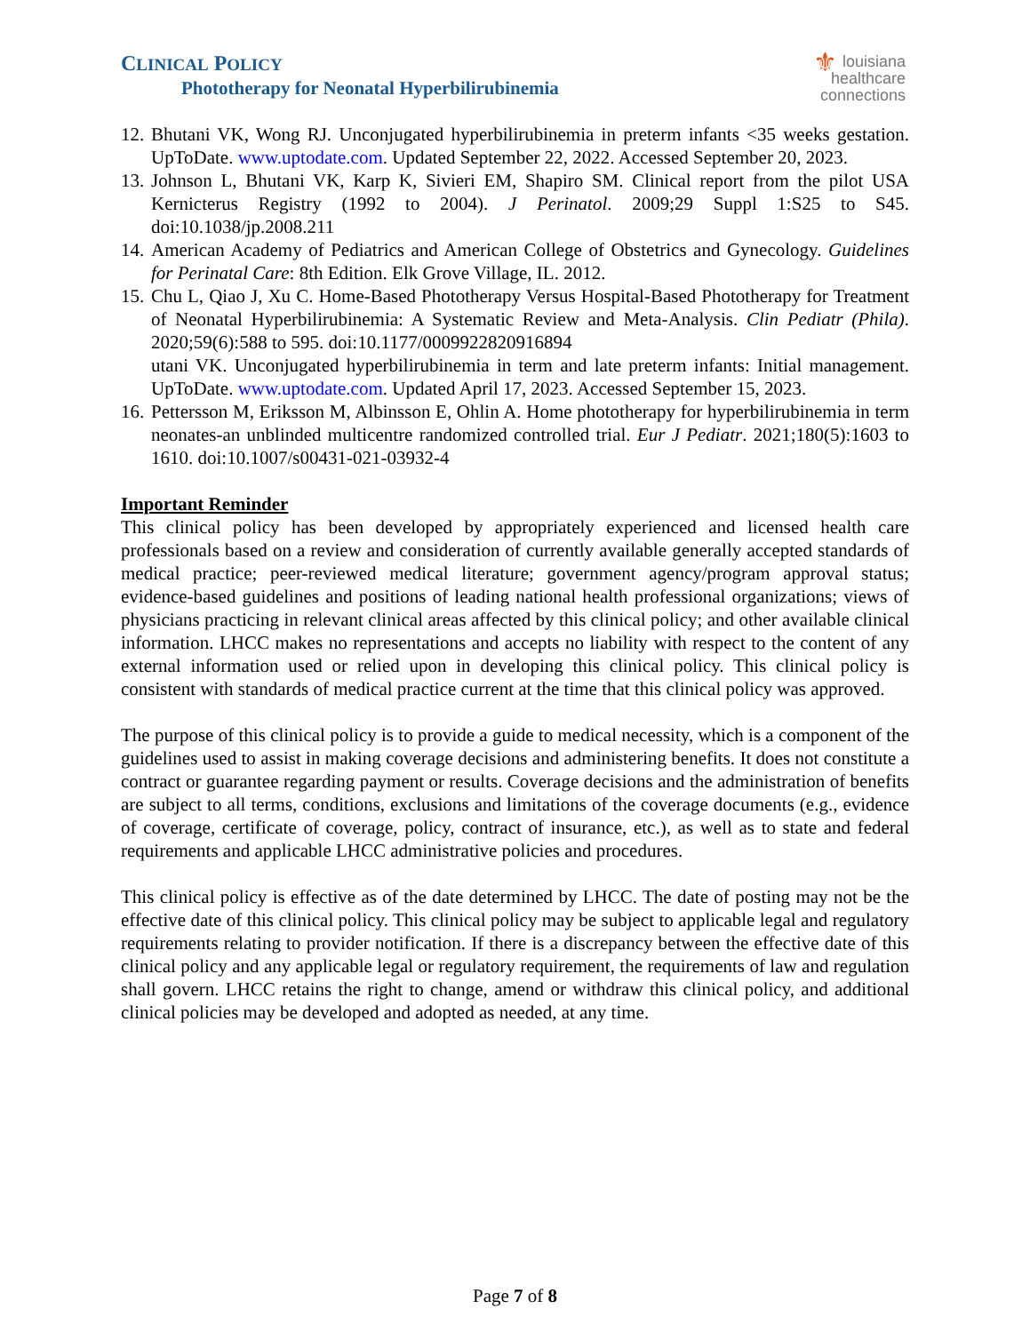CLINICAL POLICY
Phototherapy for Neonatal Hyperbilirubinemia
⚜ louisiana
healthcare
connections
12.
Bhutani VK, Wong RJ. Unconjugated hyperbilirubinemia in preterm infants <35 weeks gestation. UpToDate. www.uptodate.com. Updated September 22, 2022. Accessed September 20, 2023.
13.
Johnson L, Bhutani VK, Karp K, Sivieri EM, Shapiro SM. Clinical report from the pilot USA Kernicterus Registry (1992 to 2004). J Perinatol. 2009;29 Suppl 1:S25 to S45. doi:10.1038/jp.2008.211
14.
American Academy of Pediatrics and American College of Obstetrics and Gynecology. Guidelines for Perinatal Care: 8th Edition. Elk Grove Village, IL. 2012.
15.
Chu L, Qiao J, Xu C. Home-Based Phototherapy Versus Hospital-Based Phototherapy for Treatment of Neonatal Hyperbilirubinemia: A Systematic Review and Meta-Analysis. Clin Pediatr (Phila). 2020;59(6):588 to 595. doi:10.1177/0009922820916894
utani VK. Unconjugated hyperbilirubinemia in term and late preterm infants: Initial management. UpToDate. www.uptodate.com. Updated April 17, 2023. Accessed September 15, 2023.
16.
Pettersson M, Eriksson M, Albinsson E, Ohlin A. Home phototherapy for hyperbilirubinemia in term neonates-an unblinded multicentre randomized controlled trial. Eur J Pediatr. 2021;180(5):1603 to 1610. doi:10.1007/s00431-021-03932-4
Important Reminder
This clinical policy has been developed by appropriately experienced and licensed health care professionals based on a review and consideration of currently available generally accepted standards of medical practice; peer-reviewed medical literature; government agency/program approval status; evidence-based guidelines and positions of leading national health professional organizations; views of physicians practicing in relevant clinical areas affected by this clinical policy; and other available clinical information. LHCC makes no representations and accepts no liability with respect to the content of any external information used or relied upon in developing this clinical policy. This clinical policy is consistent with standards of medical practice current at the time that this clinical policy was approved.
The purpose of this clinical policy is to provide a guide to medical necessity, which is a component of the guidelines used to assist in making coverage decisions and administering benefits. It does not constitute a contract or guarantee regarding payment or results. Coverage decisions and the administration of benefits are subject to all terms, conditions, exclusions and limitations of the coverage documents (e.g., evidence of coverage, certificate of coverage, policy, contract of insurance, etc.), as well as to state and federal requirements and applicable LHCC administrative policies and procedures.
This clinical policy is effective as of the date determined by LHCC. The date of posting may not be the effective date of this clinical policy. This clinical policy may be subject to applicable legal and regulatory requirements relating to provider notification. If there is a discrepancy between the effective date of this clinical policy and any applicable legal or regulatory requirement, the requirements of law and regulation shall govern. LHCC retains the right to change, amend or withdraw this clinical policy, and additional clinical policies may be developed and adopted as needed, at any time.
Page 7 of 8